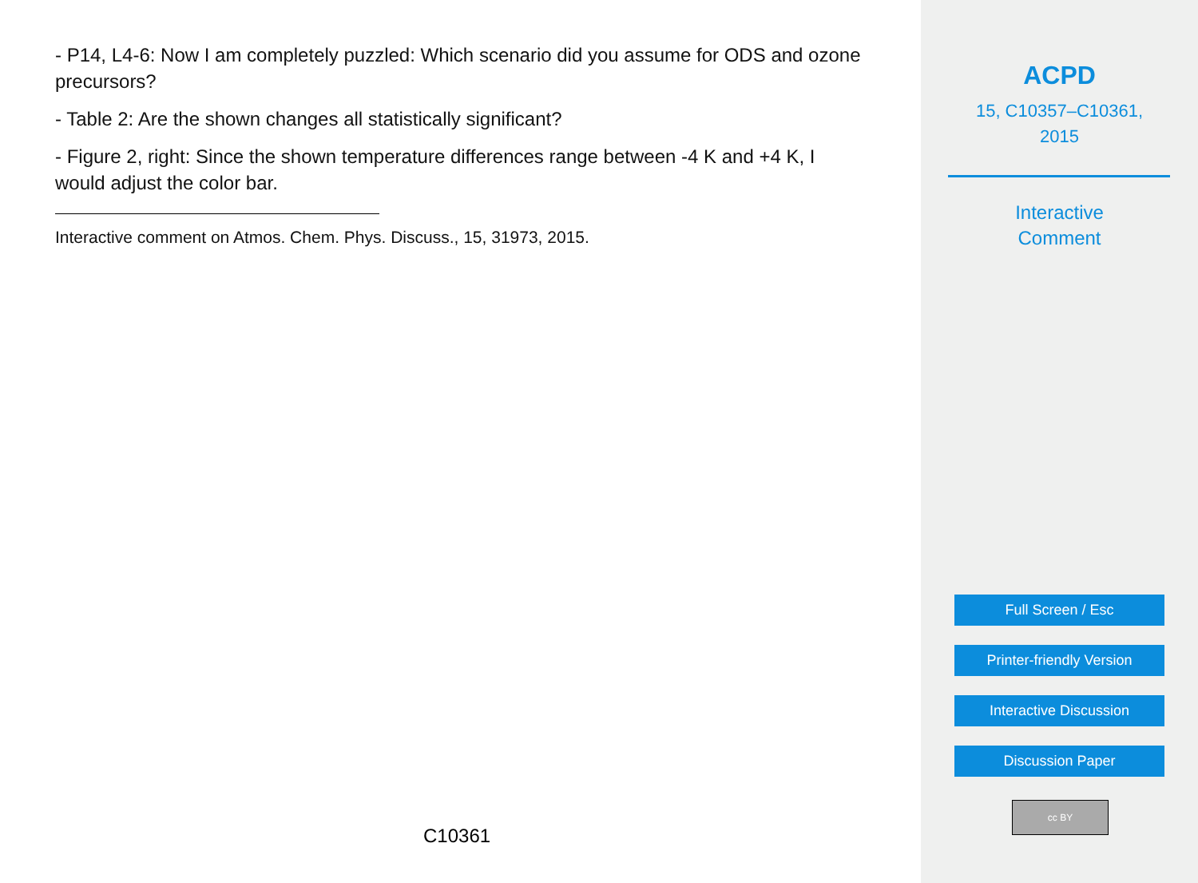- P14, L4-6: Now I am completely puzzled: Which scenario did you assume for ODS and ozone precursors?
- Table 2: Are the shown changes all statistically significant?
- Figure 2, right: Since the shown temperature differences range between -4 K and +4 K, I would adjust the color bar.
Interactive comment on Atmos. Chem. Phys. Discuss., 15, 31973, 2015.
C10361
ACPD
15, C10357–C10361,
2015
Interactive
Comment
Full Screen / Esc
Printer-friendly Version
Interactive Discussion
Discussion Paper
cc BY